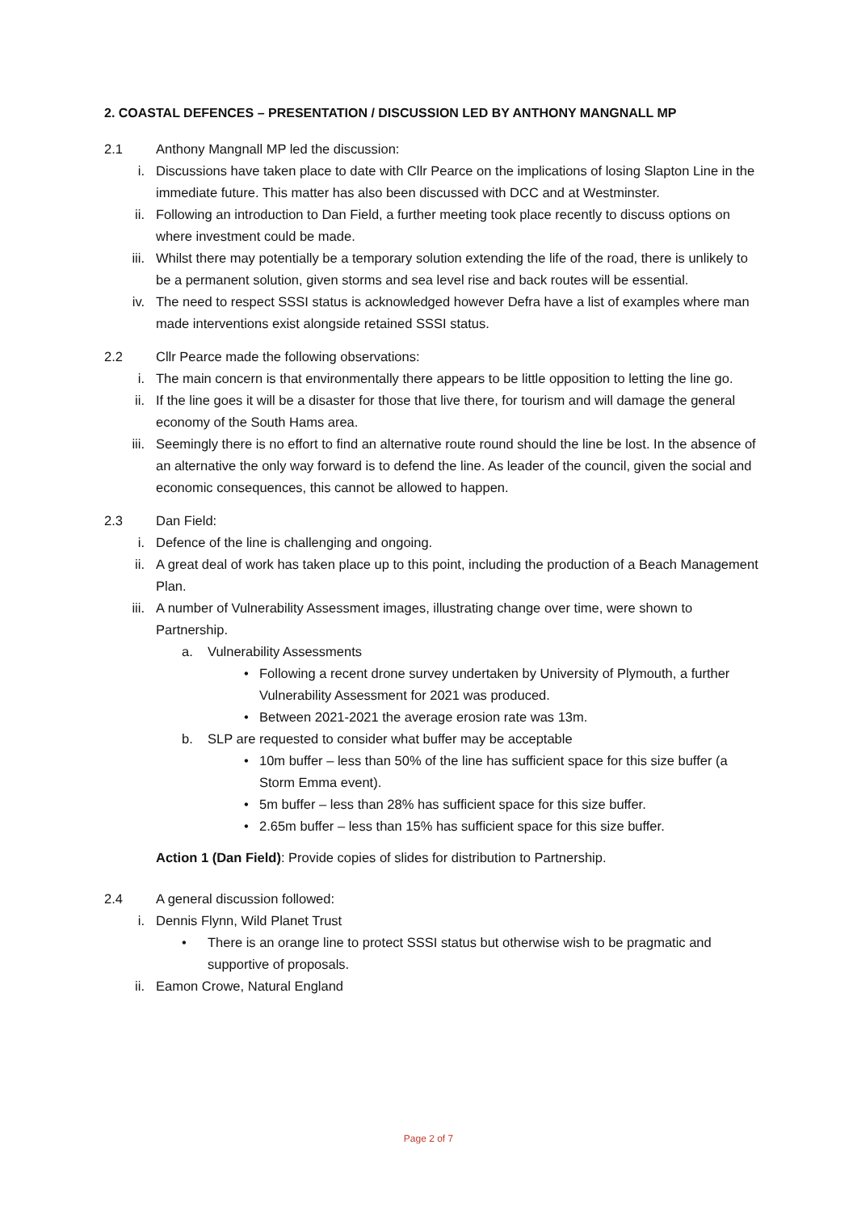2. COASTAL DEFENCES – PRESENTATION / DISCUSSION LED BY ANTHONY MANGNALL MP
2.1 Anthony Mangnall MP led the discussion:
i. Discussions have taken place to date with Cllr Pearce on the implications of losing Slapton Line in the immediate future. This matter has also been discussed with DCC and at Westminster.
ii. Following an introduction to Dan Field, a further meeting took place recently to discuss options on where investment could be made.
iii. Whilst there may potentially be a temporary solution extending the life of the road, there is unlikely to be a permanent solution, given storms and sea level rise and back routes will be essential.
iv. The need to respect SSSI status is acknowledged however Defra have a list of examples where man made interventions exist alongside retained SSSI status.
2.2 Cllr Pearce made the following observations:
i. The main concern is that environmentally there appears to be little opposition to letting the line go.
ii. If the line goes it will be a disaster for those that live there, for tourism and will damage the general economy of the South Hams area.
iii. Seemingly there is no effort to find an alternative route round should the line be lost. In the absence of an alternative the only way forward is to defend the line. As leader of the council, given the social and economic consequences, this cannot be allowed to happen.
2.3 Dan Field:
i. Defence of the line is challenging and ongoing.
ii. A great deal of work has taken place up to this point, including the production of a Beach Management Plan.
iii. A number of Vulnerability Assessment images, illustrating change over time, were shown to Partnership.
a. Vulnerability Assessments
• Following a recent drone survey undertaken by University of Plymouth, a further Vulnerability Assessment for 2021 was produced.
• Between 2021-2021 the average erosion rate was 13m.
b. SLP are requested to consider what buffer may be acceptable
• 10m buffer – less than 50% of the line has sufficient space for this size buffer (a Storm Emma event).
• 5m buffer – less than 28% has sufficient space for this size buffer.
• 2.65m buffer – less than 15% has sufficient space for this size buffer.
Action 1 (Dan Field): Provide copies of slides for distribution to Partnership.
2.4 A general discussion followed:
i. Dennis Flynn, Wild Planet Trust
• There is an orange line to protect SSSI status but otherwise wish to be pragmatic and supportive of proposals.
ii. Eamon Crowe, Natural England
Page 2 of 7